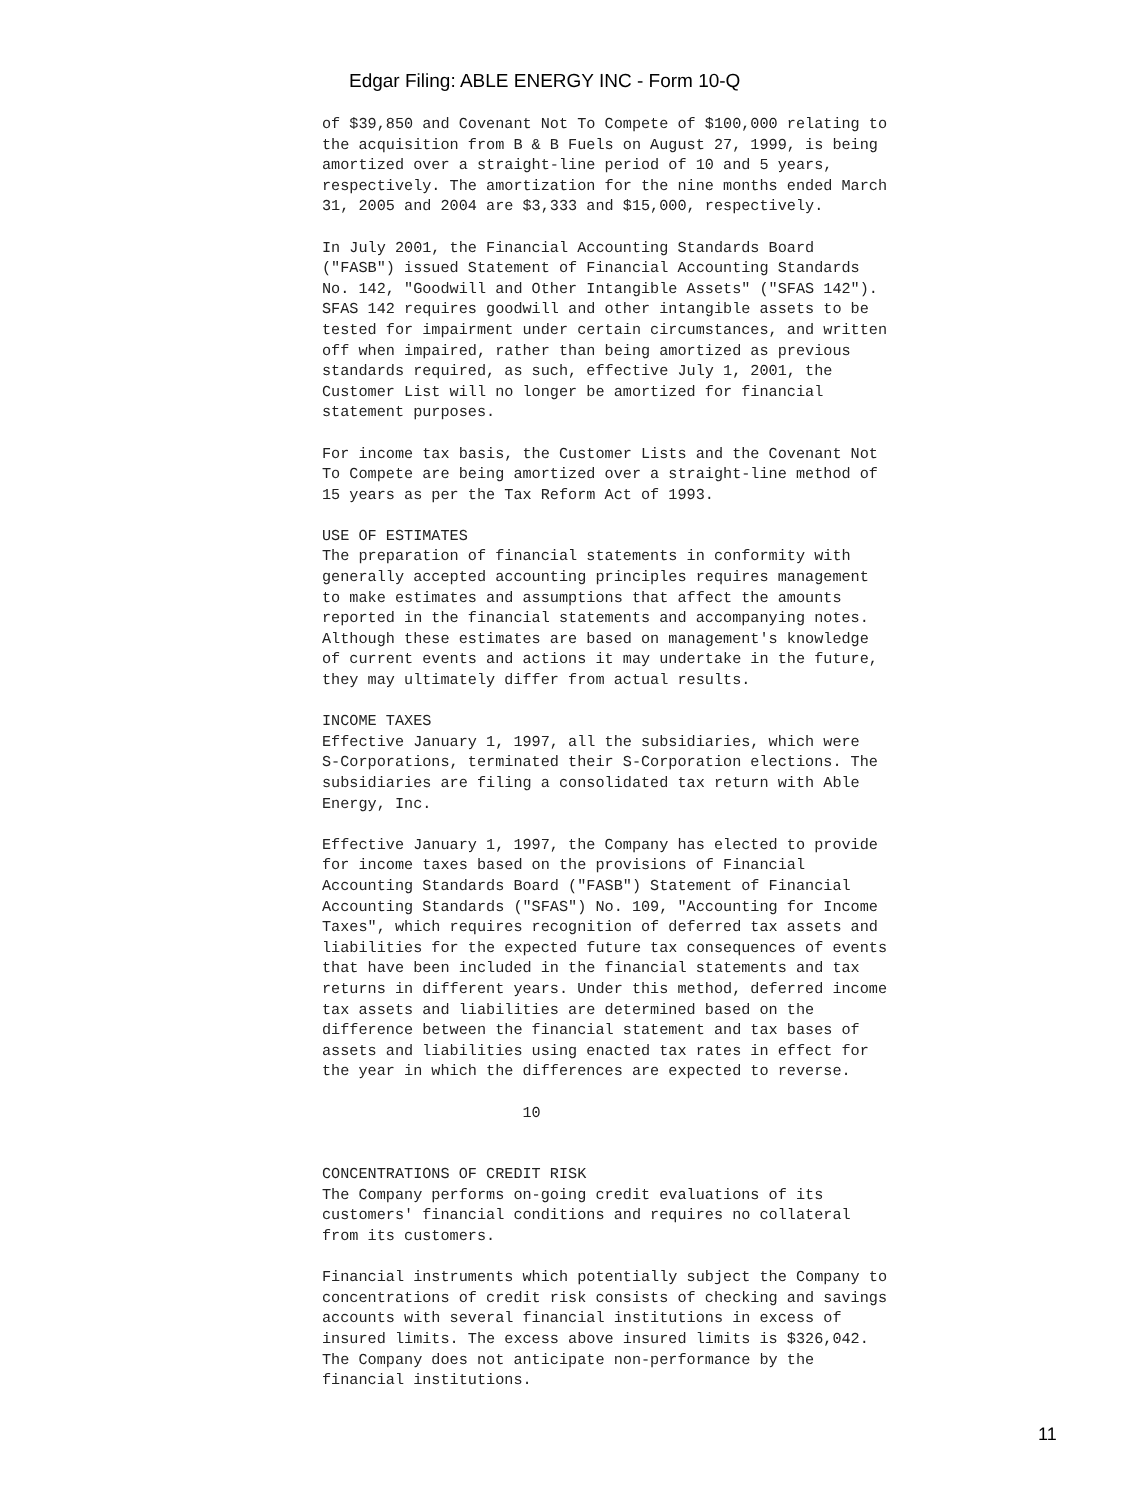Edgar Filing: ABLE ENERGY INC - Form 10-Q
of $39,850 and Covenant Not To Compete of $100,000 relating to
the acquisition from B & B Fuels on August 27, 1999, is being
amortized over a straight-line period of 10 and 5 years,
respectively. The amortization for the nine months ended March
31, 2005 and 2004 are $3,333 and $15,000, respectively.

In July 2001, the Financial Accounting Standards Board
("FASB") issued Statement of Financial Accounting Standards
No. 142, "Goodwill and Other Intangible Assets" ("SFAS 142").
SFAS 142 requires goodwill and other intangible assets to be
tested for impairment under certain circumstances, and written
off when impaired, rather than being amortized as previous
standards required, as such, effective July 1, 2001, the
Customer List will no longer be amortized for financial
statement purposes.

For income tax basis, the Customer Lists and the Covenant Not
To Compete are being amortized over a straight-line method of
15 years as per the Tax Reform Act of 1993.

USE OF ESTIMATES
The preparation of financial statements in conformity with
generally accepted accounting principles requires management
to make estimates and assumptions that affect the amounts
reported in the financial statements and accompanying notes.
Although these estimates are based on management's knowledge
of current events and actions it may undertake in the future,
they may ultimately differ from actual results.

INCOME TAXES
Effective January 1, 1997, all the subsidiaries, which were
S-Corporations, terminated their S-Corporation elections. The
subsidiaries are filing a consolidated tax return with Able
Energy, Inc.

Effective January 1, 1997, the Company has elected to provide
for income taxes based on the provisions of Financial
Accounting Standards Board ("FASB") Statement of Financial
Accounting Standards ("SFAS") No. 109, "Accounting for Income
Taxes", which requires recognition of deferred tax assets and
liabilities for the expected future tax consequences of events
that have been included in the financial statements and tax
returns in different years. Under this method, deferred income
tax assets and liabilities are determined based on the
difference between the financial statement and tax bases of
assets and liabilities using enacted tax rates in effect for
the year in which the differences are expected to reverse.

                      10


CONCENTRATIONS OF CREDIT RISK
The Company performs on-going credit evaluations of its
customers' financial conditions and requires no collateral
from its customers.

Financial instruments which potentially subject the Company to
concentrations of credit risk consists of checking and savings
accounts with several financial institutions in excess of
insured limits. The excess above insured limits is $326,042.
The Company does not anticipate non-performance by the
financial institutions.
11